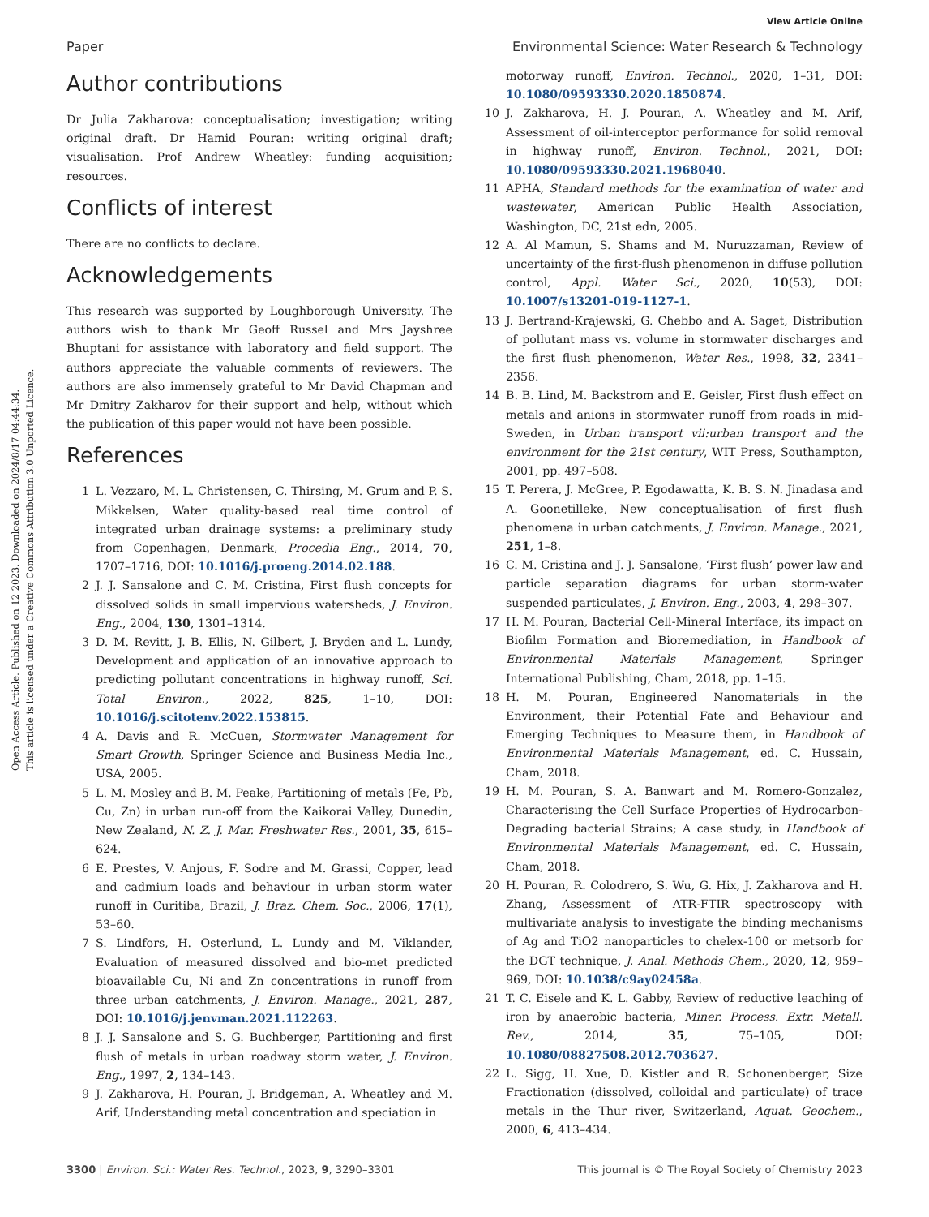View Article Online
Paper Environmental Science: Water Research & Technology
Open Access Article. Published on 12 2023. Downloaded on 2024/8/17 04:44:34.
This article is licensed under a Creative Commons Attribution 3.0 Unported Licence.
Author contributions
Dr Julia Zakharova: conceptualisation; investigation; writing original draft. Dr Hamid Pouran: writing original draft; visualisation. Prof Andrew Wheatley: funding acquisition; resources.
Conflicts of interest
There are no conflicts to declare.
Acknowledgements
This research was supported by Loughborough University. The authors wish to thank Mr Geoff Russel and Mrs Jayshree Bhuptani for assistance with laboratory and field support. The authors appreciate the valuable comments of reviewers. The authors are also immensely grateful to Mr David Chapman and Mr Dmitry Zakharov for their support and help, without which the publication of this paper would not have been possible.
References
1 L. Vezzaro, M. L. Christensen, C. Thirsing, M. Grum and P. S. Mikkelsen, Water quality-based real time control of integrated urban drainage systems: a preliminary study from Copenhagen, Denmark, Procedia Eng., 2014, 70, 1707–1716, DOI: 10.1016/j.proeng.2014.02.188.
2 J. J. Sansalone and C. M. Cristina, First flush concepts for dissolved solids in small impervious watersheds, J. Environ. Eng., 2004, 130, 1301–1314.
3 D. M. Revitt, J. B. Ellis, N. Gilbert, J. Bryden and L. Lundy, Development and application of an innovative approach to predicting pollutant concentrations in highway runoff, Sci. Total Environ., 2022, 825, 1–10, DOI: 10.1016/j.scitotenv.2022.153815.
4 A. Davis and R. McCuen, Stormwater Management for Smart Growth, Springer Science and Business Media Inc., USA, 2005.
5 L. M. Mosley and B. M. Peake, Partitioning of metals (Fe, Pb, Cu, Zn) in urban run-off from the Kaikorai Valley, Dunedin, New Zealand, N. Z. J. Mar. Freshwater Res., 2001, 35, 615–624.
6 E. Prestes, V. Anjous, F. Sodre and M. Grassi, Copper, lead and cadmium loads and behaviour in urban storm water runoff in Curitiba, Brazil, J. Braz. Chem. Soc., 2006, 17(1), 53–60.
7 S. Lindfors, H. Osterlund, L. Lundy and M. Viklander, Evaluation of measured dissolved and bio-met predicted bioavailable Cu, Ni and Zn concentrations in runoff from three urban catchments, J. Environ. Manage., 2021, 287, DOI: 10.1016/j.jenvman.2021.112263.
8 J. J. Sansalone and S. G. Buchberger, Partitioning and first flush of metals in urban roadway storm water, J. Environ. Eng., 1997, 2, 134–143.
9 J. Zakharova, H. Pouran, J. Bridgeman, A. Wheatley and M. Arif, Understanding metal concentration and speciation in
motorway runoff, Environ. Technol., 2020, 1–31, DOI: 10.1080/09593330.2020.1850874.
10 J. Zakharova, H. J. Pouran, A. Wheatley and M. Arif, Assessment of oil-interceptor performance for solid removal in highway runoff, Environ. Technol., 2021, DOI: 10.1080/09593330.2021.1968040.
11 APHA, Standard methods for the examination of water and wastewater, American Public Health Association, Washington, DC, 21st edn, 2005.
12 A. Al Mamun, S. Shams and M. Nuruzzaman, Review of uncertainty of the first-flush phenomenon in diffuse pollution control, Appl. Water Sci., 2020, 10(53), DOI: 10.1007/s13201-019-1127-1.
13 J. Bertrand-Krajewski, G. Chebbo and A. Saget, Distribution of pollutant mass vs. volume in stormwater discharges and the first flush phenomenon, Water Res., 1998, 32, 2341–2356.
14 B. B. Lind, M. Backstrom and E. Geisler, First flush effect on metals and anions in stormwater runoff from roads in mid-Sweden, in Urban transport vii:urban transport and the environment for the 21st century, WIT Press, Southampton, 2001, pp. 497–508.
15 T. Perera, J. McGree, P. Egodawatta, K. B. S. N. Jinadasa and A. Goonetilleke, New conceptualisation of first flush phenomena in urban catchments, J. Environ. Manage., 2021, 251, 1–8.
16 C. M. Cristina and J. J. Sansalone, ‘First flush’ power law and particle separation diagrams for urban storm-water suspended particulates, J. Environ. Eng., 2003, 4, 298–307.
17 H. M. Pouran, Bacterial Cell-Mineral Interface, its impact on Biofilm Formation and Bioremediation, in Handbook of Environmental Materials Management, Springer International Publishing, Cham, 2018, pp. 1–15.
18 H. M. Pouran, Engineered Nanomaterials in the Environment, their Potential Fate and Behaviour and Emerging Techniques to Measure them, in Handbook of Environmental Materials Management, ed. C. Hussain, Cham, 2018.
19 H. M. Pouran, S. A. Banwart and M. Romero-Gonzalez, Characterising the Cell Surface Properties of Hydrocarbon-Degrading bacterial Strains; A case study, in Handbook of Environmental Materials Management, ed. C. Hussain, Cham, 2018.
20 H. Pouran, R. Colodrero, S. Wu, G. Hix, J. Zakharova and H. Zhang, Assessment of ATR-FTIR spectroscopy with multivariate analysis to investigate the binding mechanisms of Ag and TiO2 nanoparticles to chelex-100 or metsorb for the DGT technique, J. Anal. Methods Chem., 2020, 12, 959–969, DOI: 10.1038/c9ay02458a.
21 T. C. Eisele and K. L. Gabby, Review of reductive leaching of iron by anaerobic bacteria, Miner. Process. Extr. Metall. Rev., 2014, 35, 75–105, DOI: 10.1080/08827508.2012.703627.
22 L. Sigg, H. Xue, D. Kistler and R. Schonenberger, Size Fractionation (dissolved, colloidal and particulate) of trace metals in the Thur river, Switzerland, Aquat. Geochem., 2000, 6, 413–434.
3300 | Environ. Sci.: Water Res. Technol., 2023, 9, 3290–3301 This journal is © The Royal Society of Chemistry 2023